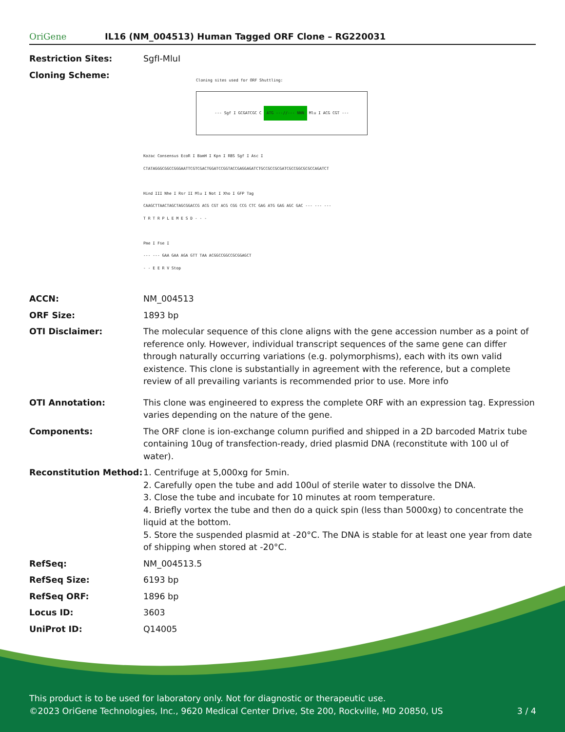OriGene
IL16 (NM_004513) Human Tagged ORF Clone – RG220031
| Restriction Sites: | SgfI-MluI |
| Cloning Scheme: | Cloning sites used for ORF Shuttling: --- Sgf I GCGATCGC C ATG ---//--- NNN Mlu I ACG CGT --- Kozac Consensus EcoR I BamH I Kpn I RBS Sgf I Asc I CTATAGGGCGGCCGGGAATTCGTCGACTGGATCCGGTACCGAGGAGATCTGCCGCCGCGATCGCCGGCGCGCCAGATCT Hind III Nhe I Rsr II Mlu I Not I Xho I GFP Tag CAAGCTTAACTAGCTAGCGGACCG ACG CGT ACG CGG CCG CTC GAG ATG GAG AGC GAC --- --- --- T R T R P L E M E S D - - - Pme I Fse I --- --- GAA GAA AGA GTT TAA ACGGCCGGCCGCGGAGCT - - E E R V Stop |
| ACCN: | NM_004513 |
| ORF Size: | 1893 bp |
| OTI Disclaimer: | The molecular sequence of this clone aligns with the gene accession number as a point of reference only. However, individual transcript sequences of the same gene can differ through naturally occurring variations (e.g. polymorphisms), each with its own valid existence. This clone is substantially in agreement with the reference, but a complete review of all prevailing variants is recommended prior to use. More info |
| OTI Annotation: | This clone was engineered to express the complete ORF with an expression tag. Expression varies depending on the nature of the gene. |
| Components: | The ORF clone is ion-exchange column purified and shipped in a 2D barcoded Matrix tube containing 10ug of transfection-ready, dried plasmid DNA (reconstitute with 100 ul of water). |
| Reconstitution Method: | 1. Centrifuge at 5,000xg for 5min. 2. Carefully open the tube and add 100ul of sterile water to dissolve the DNA. 3. Close the tube and incubate for 10 minutes at room temperature. 4. Briefly vortex the tube and then do a quick spin (less than 5000xg) to concentrate the liquid at the bottom. 5. Store the suspended plasmid at -20°C. The DNA is stable for at least one year from date of shipping when stored at -20°C. |
| RefSeq: | NM_004513.5 |
| RefSeq Size: | 6193 bp |
| RefSeq ORF: | 1896 bp |
| Locus ID: | 3603 |
| UniProt ID: | Q14005 |
This product is to be used for laboratory only. Not for diagnostic or therapeutic use.
©2023 OriGene Technologies, Inc., 9620 Medical Center Drive, Ste 200, Rockville, MD 20850, US 3 / 4